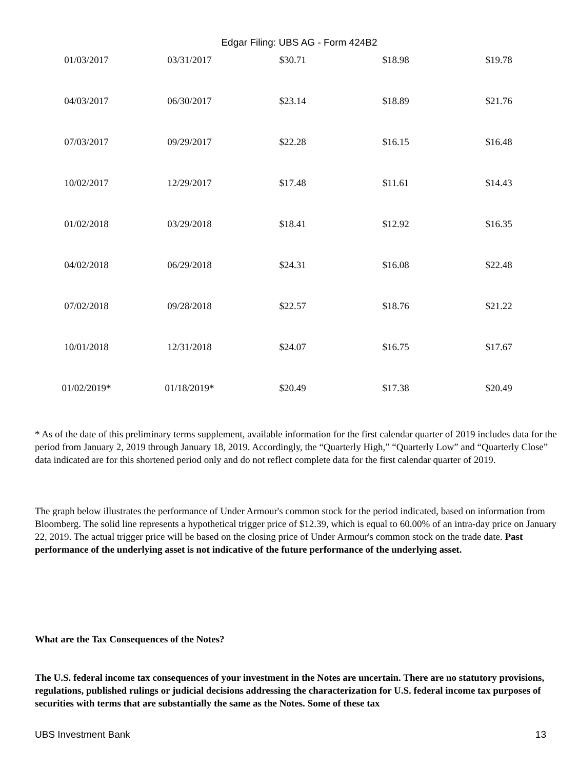Edgar Filing: UBS AG - Form 424B2
| 01/03/2017 | 03/31/2017 | $30.71 | $18.98 | $19.78 |
| 04/03/2017 | 06/30/2017 | $23.14 | $18.89 | $21.76 |
| 07/03/2017 | 09/29/2017 | $22.28 | $16.15 | $16.48 |
| 10/02/2017 | 12/29/2017 | $17.48 | $11.61 | $14.43 |
| 01/02/2018 | 03/29/2018 | $18.41 | $12.92 | $16.35 |
| 04/02/2018 | 06/29/2018 | $24.31 | $16.08 | $22.48 |
| 07/02/2018 | 09/28/2018 | $22.57 | $18.76 | $21.22 |
| 10/01/2018 | 12/31/2018 | $24.07 | $16.75 | $17.67 |
| 01/02/2019* | 01/18/2019* | $20.49 | $17.38 | $20.49 |
* As of the date of this preliminary terms supplement, available information for the first calendar quarter of 2019 includes data for the period from January 2, 2019 through January 18, 2019. Accordingly, the “Quarterly High,” “Quarterly Low” and “Quarterly Close” data indicated are for this shortened period only and do not reflect complete data for the first calendar quarter of 2019.
The graph below illustrates the performance of Under Armour's common stock for the period indicated, based on information from Bloomberg. The solid line represents a hypothetical trigger price of $12.39, which is equal to 60.00% of an intra-day price on January 22, 2019. The actual trigger price will be based on the closing price of Under Armour's common stock on the trade date. Past performance of the underlying asset is not indicative of the future performance of the underlying asset.
What are the Tax Consequences of the Notes?
The U.S. federal income tax consequences of your investment in the Notes are uncertain. There are no statutory provisions, regulations, published rulings or judicial decisions addressing the characterization for U.S. federal income tax purposes of securities with terms that are substantially the same as the Notes. Some of these tax
UBS Investment Bank 13